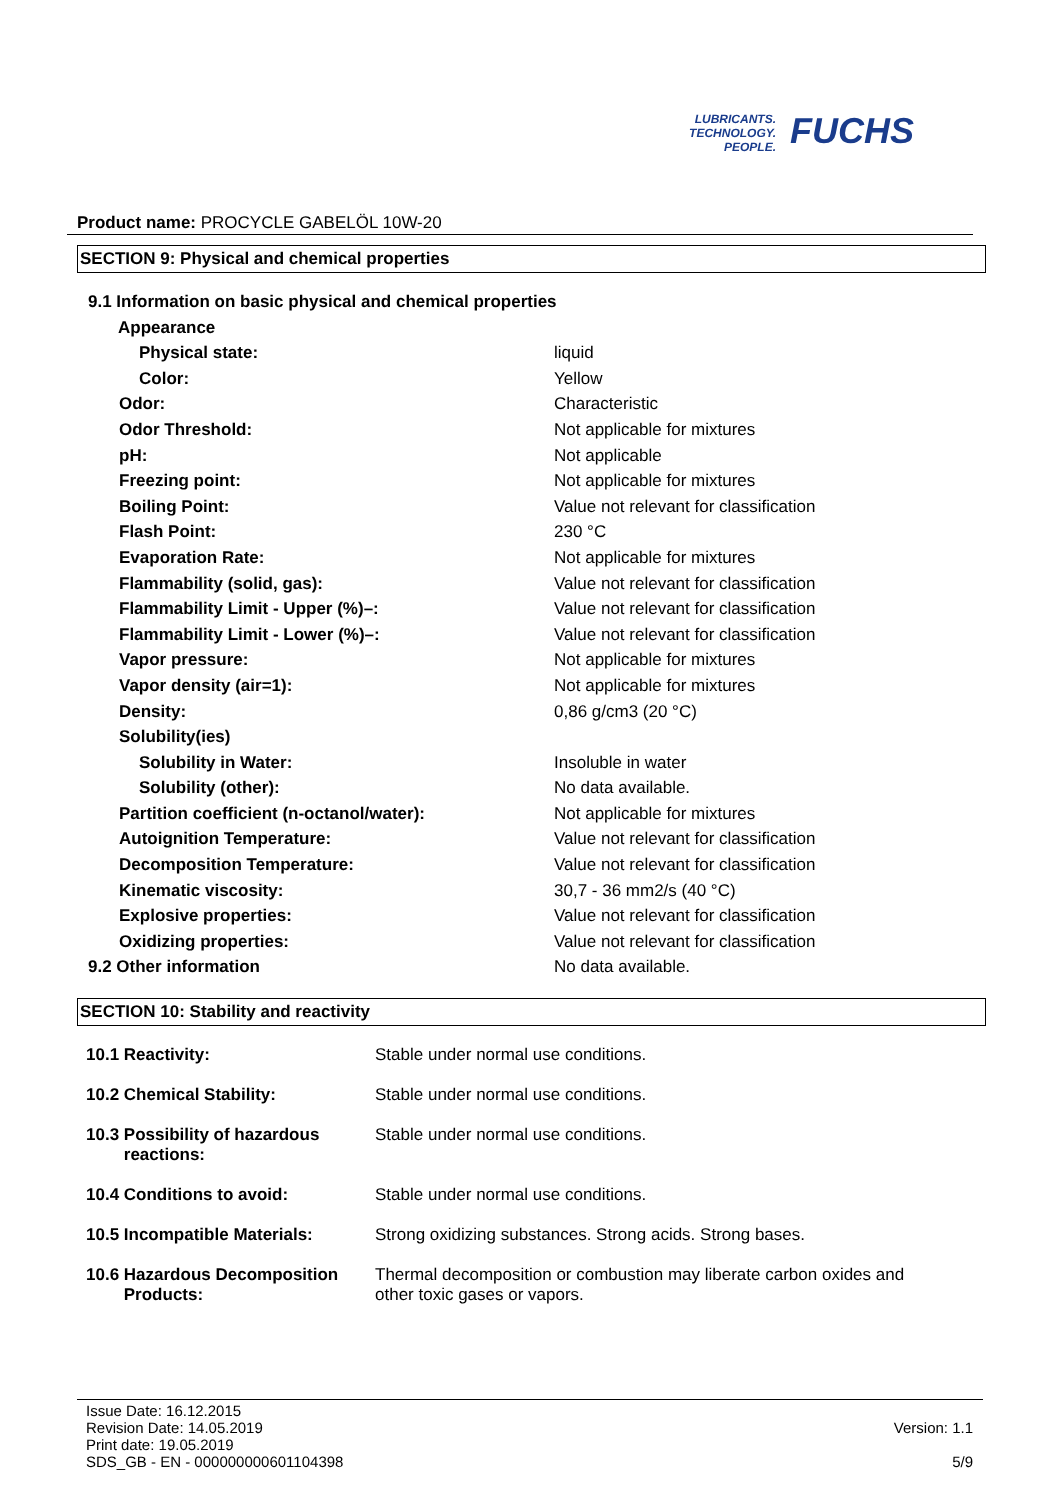LUBRICANTS.
TECHNOLOGY.
PEOPLE.
FUCHS
Product name: PROCYCLE GABELÖL 10W-20
SECTION 9: Physical and chemical properties
| 9.1 Information on basic physical and chemical properties | |
| Appearance | |
| Physical state: | liquid |
| Color: | Yellow |
| Odor: | Characteristic |
| Odor Threshold: | Not applicable for mixtures |
| pH: | Not applicable |
| Freezing point: | Not applicable for mixtures |
| Boiling Point: | Value not relevant for classification |
| Flash Point: | 230 °C |
| Evaporation Rate: | Not applicable for mixtures |
| Flammability (solid, gas): | Value not relevant for classification |
| Flammability Limit - Upper (%)–: | Value not relevant for classification |
| Flammability Limit - Lower (%)–: | Value not relevant for classification |
| Vapor pressure: | Not applicable for mixtures |
| Vapor density (air=1): | Not applicable for mixtures |
| Density: | 0,86 g/cm3 (20 °C) |
| Solubility(ies) | |
| Solubility in Water: | Insoluble in water |
| Solubility (other): | No data available. |
| Partition coefficient (n-octanol/water): | Not applicable for mixtures |
| Autoignition Temperature: | Value not relevant for classification |
| Decomposition Temperature: | Value not relevant for classification |
| Kinematic viscosity: | 30,7 - 36 mm2/s (40 °C) |
| Explosive properties: | Value not relevant for classification |
| Oxidizing properties: | Value not relevant for classification |
| 9.2 Other information | No data available. |
SECTION 10: Stability and reactivity
| 10.1 Reactivity: | Stable under normal use conditions. |
| 10.2 Chemical Stability: | Stable under normal use conditions. |
| 10.3 Possibility of hazardous reactions: | Stable under normal use conditions. |
| 10.4 Conditions to avoid: | Stable under normal use conditions. |
| 10.5 Incompatible Materials: | Strong oxidizing substances. Strong acids. Strong bases. |
| 10.6 Hazardous Decomposition Products: | Thermal decomposition or combustion may liberate carbon oxides and other toxic gases or vapors. |
Issue Date: 16.12.2015
Revision Date: 14.05.2019
Print date: 19.05.2019
SDS_GB - EN - 000000000601104398
Version: 1.1
5/9